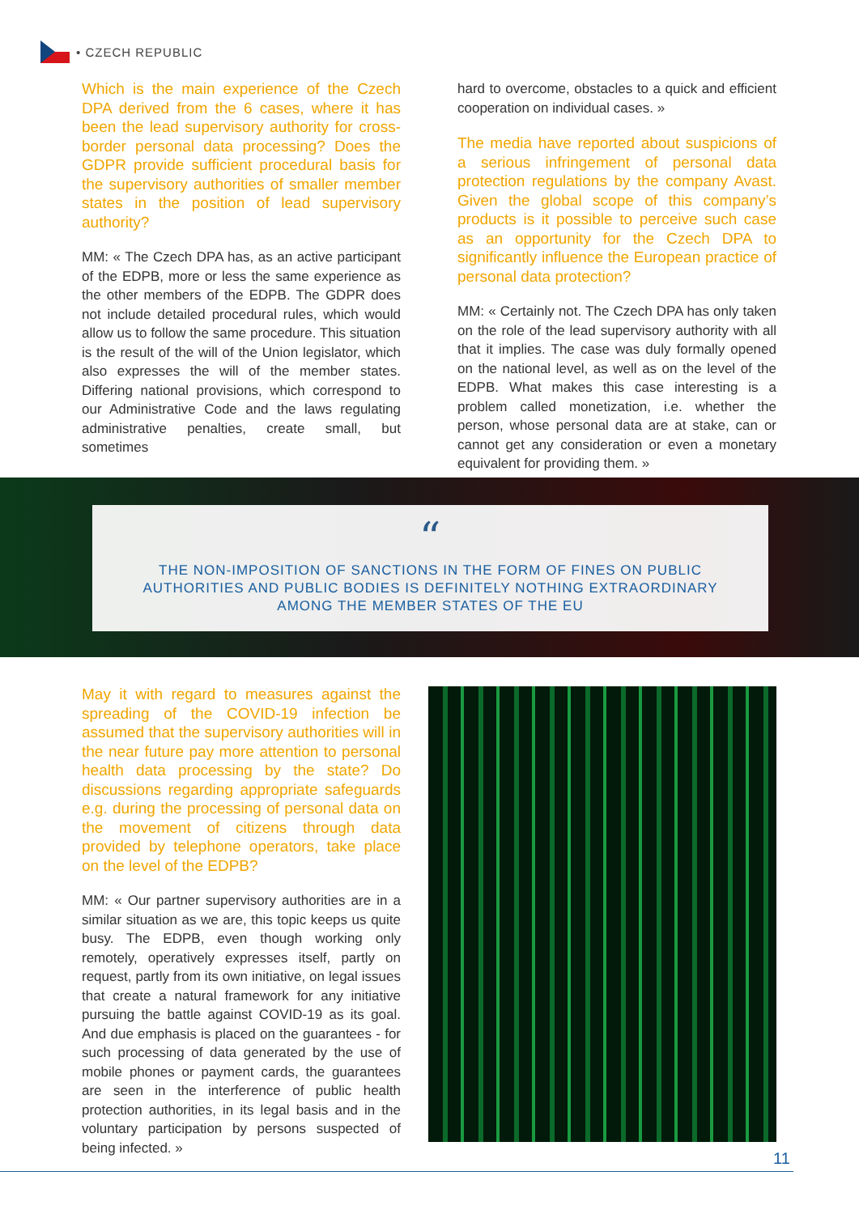• CZECH REPUBLIC
Which is the main experience of the Czech DPA derived from the 6 cases, where it has been the lead supervisory authority for cross-border personal data processing? Does the GDPR provide sufficient procedural basis for the supervisory authorities of smaller member states in the position of lead supervisory authority?
MM: « The Czech DPA has, as an active participant of the EDPB, more or less the same experience as the other members of the EDPB. The GDPR does not include detailed procedural rules, which would allow us to follow the same procedure. This situation is the result of the will of the Union legislator, which also expresses the will of the member states. Differing national provisions, which correspond to our Administrative Code and the laws regulating administrative penalties, create small, but sometimes
hard to overcome, obstacles to a quick and efficient cooperation on individual cases. »
The media have reported about suspicions of a serious infringement of personal data protection regulations by the company Avast. Given the global scope of this company’s products is it possible to perceive such case as an opportunity for the Czech DPA to significantly influence the European practice of personal data protection?
MM: « Certainly not. The Czech DPA has only taken on the role of the lead supervisory authority with all that it implies. The case was duly formally opened on the national level, as well as on the level of the EDPB. What makes this case interesting is a problem called monetization, i.e. whether the person, whose personal data are at stake, can or cannot get any consideration or even a monetary equivalent for providing them. »
“
THE NON-IMPOSITION OF SANCTIONS IN THE FORM OF FINES ON PUBLIC
AUTHORITIES AND PUBLIC BODIES IS DEFINITELY NOTHING EXTRAORDINARY
AMONG THE MEMBER STATES OF THE EU
May it with regard to measures against the spreading of the COVID-19 infection be assumed that the supervisory authorities will in the near future pay more attention to personal health data processing by the state? Do discussions regarding appropriate safeguards e.g. during the processing of personal data on the movement of citizens through data provided by telephone operators, take place on the level of the EDPB?
MM: « Our partner supervisory authorities are in a similar situation as we are, this topic keeps us quite busy. The EDPB, even though working only remotely, operatively expresses itself, partly on request, partly from its own initiative, on legal issues that create a natural framework for any initiative pursuing the battle against COVID-19 as its goal. And due emphasis is placed on the guarantees - for such processing of data generated by the use of mobile phones or payment cards, the guarantees are seen in the interference of public health protection authorities, in its legal basis and in the voluntary participation by persons suspected of being infected. »
11